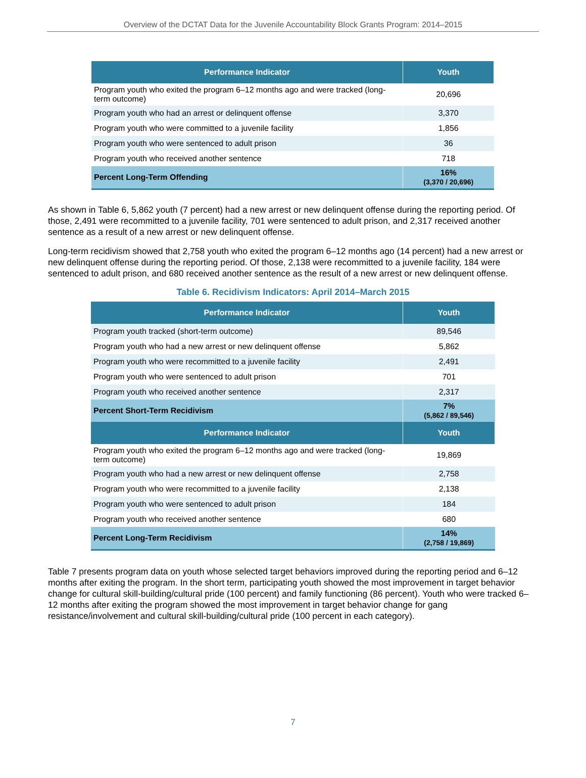Overview of the DCTAT Data for the Juvenile Accountability Block Grants Program: 2014–2015
| Performance Indicator | Youth |
| --- | --- |
| Program youth who exited the program 6–12 months ago and were tracked (long-term outcome) | 20,696 |
| Program youth who had an arrest or delinquent offense | 3,370 |
| Program youth who were committed to a juvenile facility | 1,856 |
| Program youth who were sentenced to adult prison | 36 |
| Program youth who received another sentence | 718 |
| Percent Long-Term Offending | 16% (3,370 / 20,696) |
As shown in Table 6, 5,862 youth (7 percent) had a new arrest or new delinquent offense during the reporting period. Of those, 2,491 were recommitted to a juvenile facility, 701 were sentenced to adult prison, and 2,317 received another sentence as a result of a new arrest or new delinquent offense.
Long-term recidivism showed that 2,758 youth who exited the program 6–12 months ago (14 percent) had a new arrest or new delinquent offense during the reporting period. Of those, 2,138 were recommitted to a juvenile facility, 184 were sentenced to adult prison, and 680 received another sentence as the result of a new arrest or new delinquent offense.
Table 6. Recidivism Indicators: April 2014–March 2015
| Performance Indicator | Youth |
| --- | --- |
| Program youth tracked (short-term outcome) | 89,546 |
| Program youth who had a new arrest or new delinquent offense | 5,862 |
| Program youth who were recommitted to a juvenile facility | 2,491 |
| Program youth who were sentenced to adult prison | 701 |
| Program youth who received another sentence | 2,317 |
| Percent Short-Term Recidivism | 7% (5,862 / 89,546) |
| Performance Indicator | Youth |
| Program youth who exited the program 6–12 months ago and were tracked (long-term outcome) | 19,869 |
| Program youth who had a new arrest or new delinquent offense | 2,758 |
| Program youth who were recommitted to a juvenile facility | 2,138 |
| Program youth who were sentenced to adult prison | 184 |
| Program youth who received another sentence | 680 |
| Percent Long-Term Recidivism | 14% (2,758 / 19,869) |
Table 7 presents program data on youth whose selected target behaviors improved during the reporting period and 6–12 months after exiting the program. In the short term, participating youth showed the most improvement in target behavior change for cultural skill-building/cultural pride (100 percent) and family functioning (86 percent). Youth who were tracked 6–12 months after exiting the program showed the most improvement in target behavior change for gang resistance/involvement and cultural skill-building/cultural pride (100 percent in each category).
7